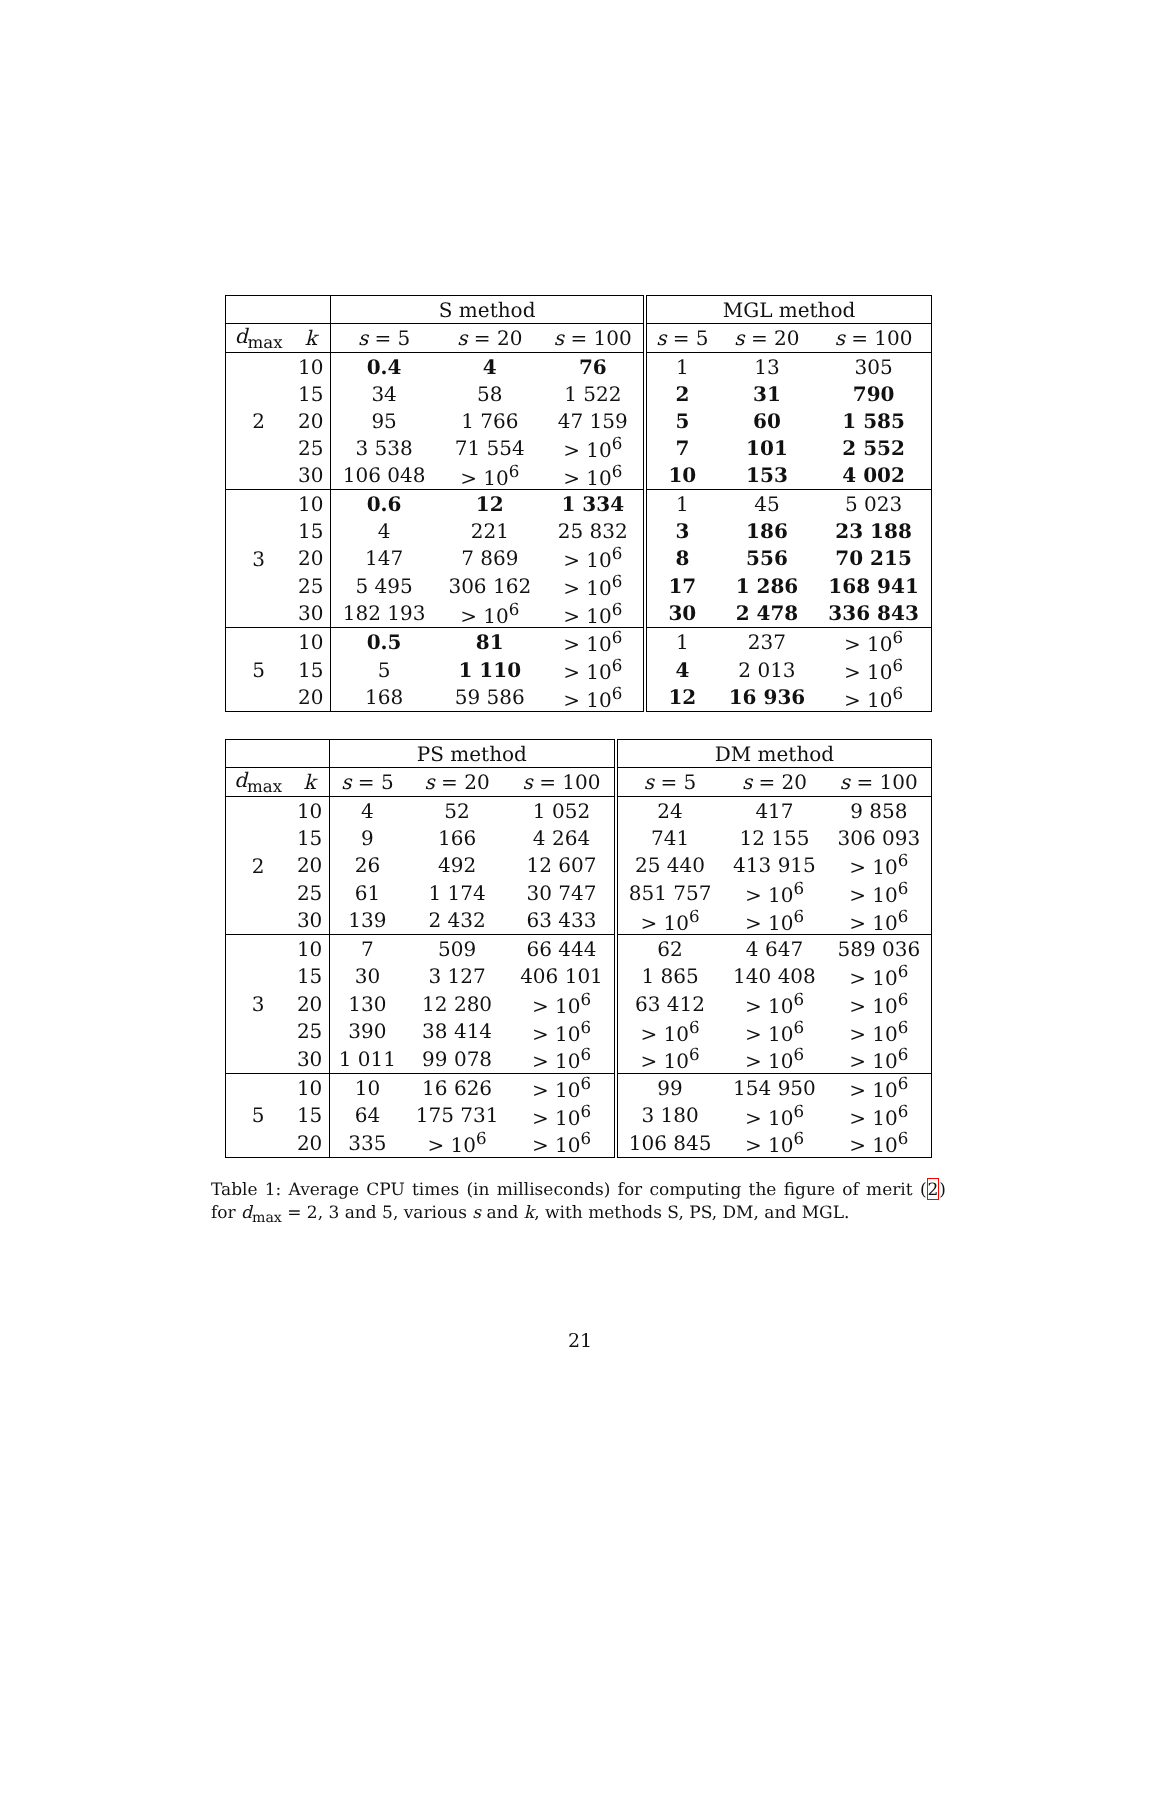| | | S method | | | MGL method | | |
| --- | --- | --- | --- | --- | --- | --- | --- |
| d<sub>max</sub> | k | s = 5 | s = 20 | s = 100 | s = 5 | s = 20 | s = 100 |
| 2 | 10 | 0.4 | 4 | 76 | 1 | 13 | 305 |
| | 15 | 34 | 58 | 1 522 | 2 | 31 | 790 |
| | 20 | 95 | 1 766 | 47 159 | 5 | 60 | 1 585 |
| | 25 | 3 538 | 71 554 | > 10<sup>6</sup> | 7 | 101 | 2 552 |
| | 30 | 106 048 | > 10<sup>6</sup> | > 10<sup>6</sup> | 10 | 153 | 4 002 |
| 3 | 10 | 0.6 | 12 | 1 334 | 1 | 45 | 5 023 |
| | 15 | 4 | 221 | 25 832 | 3 | 186 | 23 188 |
| | 20 | 147 | 7 869 | > 10<sup>6</sup> | 8 | 556 | 70 215 |
| | 25 | 5 495 | 306 162 | > 10<sup>6</sup> | 17 | 1 286 | 168 941 |
| | 30 | 182 193 | > 10<sup>6</sup> | > 10<sup>6</sup> | 30 | 2 478 | 336 843 |
| 5 | 10 | 0.5 | 81 | > 10<sup>6</sup> | 1 | 237 | > 10<sup>6</sup> |
| | 15 | 5 | 1 110 | > 10<sup>6</sup> | 4 | 2 013 | > 10<sup>6</sup> |
| | 20 | 168 | 59 586 | > 10<sup>6</sup> | 12 | 16 936 | > 10<sup>6</sup> |
| | | PS method | | | DM method | | |
| --- | --- | --- | --- | --- | --- | --- | --- |
| d<sub>max</sub> | k | s = 5 | s = 20 | s = 100 | s = 5 | s = 20 | s = 100 |
| 2 | 10 | 4 | 52 | 1 052 | 24 | 417 | 9 858 |
| | 15 | 9 | 166 | 4 264 | 741 | 12 155 | 306 093 |
| | 20 | 26 | 492 | 12 607 | 25 440 | 413 915 | > 10<sup>6</sup> |
| | 25 | 61 | 1 174 | 30 747 | 851 757 | > 10<sup>6</sup> | > 10<sup>6</sup> |
| | 30 | 139 | 2 432 | 63 433 | > 10<sup>6</sup> | > 10<sup>6</sup> | > 10<sup>6</sup> |
| 3 | 10 | 7 | 509 | 66 444 | 62 | 4 647 | 589 036 |
| | 15 | 30 | 3 127 | 406 101 | 1 865 | 140 408 | > 10<sup>6</sup> |
| | 20 | 130 | 12 280 | > 10<sup>6</sup> | 63 412 | > 10<sup>6</sup> | > 10<sup>6</sup> |
| | 25 | 390 | 38 414 | > 10<sup>6</sup> | > 10<sup>6</sup> | > 10<sup>6</sup> | > 10<sup>6</sup> |
| | 30 | 1 011 | 99 078 | > 10<sup>6</sup> | > 10<sup>6</sup> | > 10<sup>6</sup> | > 10<sup>6</sup> |
| 5 | 10 | 10 | 16 626 | > 10<sup>6</sup> | 99 | 154 950 | > 10<sup>6</sup> |
| | 15 | 64 | 175 731 | > 10<sup>6</sup> | 3 180 | > 10<sup>6</sup> | > 10<sup>6</sup> |
| | 20 | 335 | > 10<sup>6</sup> | > 10<sup>6</sup> | 106 845 | > 10<sup>6</sup> | > 10<sup>6</sup> |
Table 1: Average CPU times (in milliseconds) for computing the figure of merit (2) for d<sub>max</sub> = 2, 3 and 5, various s and k, with methods S, PS, DM, and MGL.
21